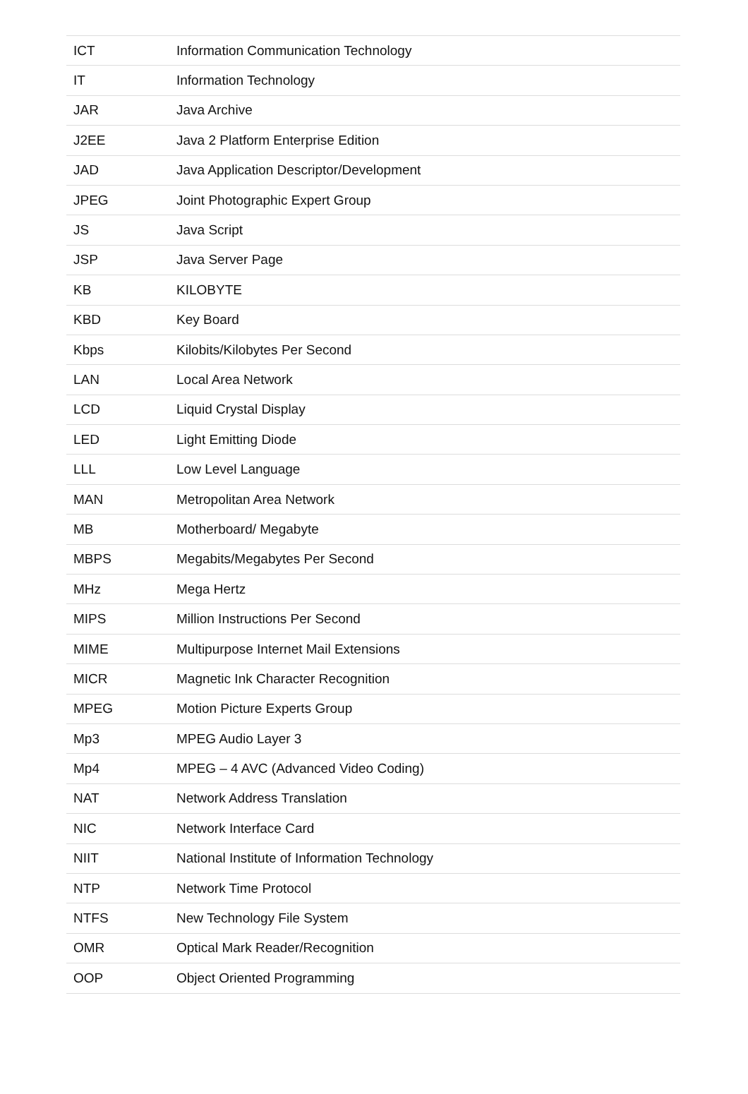| ICT | Information Communication Technology |
| IT | Information Technology |
| JAR | Java Archive |
| J2EE | Java 2 Platform Enterprise Edition |
| JAD | Java Application Descriptor/Development |
| JPEG | Joint Photographic Expert Group |
| JS | Java Script |
| JSP | Java Server Page |
| KB | KILOBYTE |
| KBD | Key Board |
| Kbps | Kilobits/Kilobytes Per Second |
| LAN | Local Area Network |
| LCD | Liquid Crystal Display |
| LED | Light Emitting Diode |
| LLL | Low Level Language |
| MAN | Metropolitan Area Network |
| MB | Motherboard/ Megabyte |
| MBPS | Megabits/Megabytes Per Second |
| MHz | Mega Hertz |
| MIPS | Million Instructions Per Second |
| MIME | Multipurpose Internet Mail Extensions |
| MICR | Magnetic Ink Character Recognition |
| MPEG | Motion Picture Experts Group |
| Mp3 | MPEG Audio Layer 3 |
| Mp4 | MPEG – 4 AVC (Advanced Video Coding) |
| NAT | Network Address Translation |
| NIC | Network Interface Card |
| NIIT | National Institute of Information Technology |
| NTP | Network Time Protocol |
| NTFS | New Technology File System |
| OMR | Optical Mark Reader/Recognition |
| OOP | Object Oriented Programming |